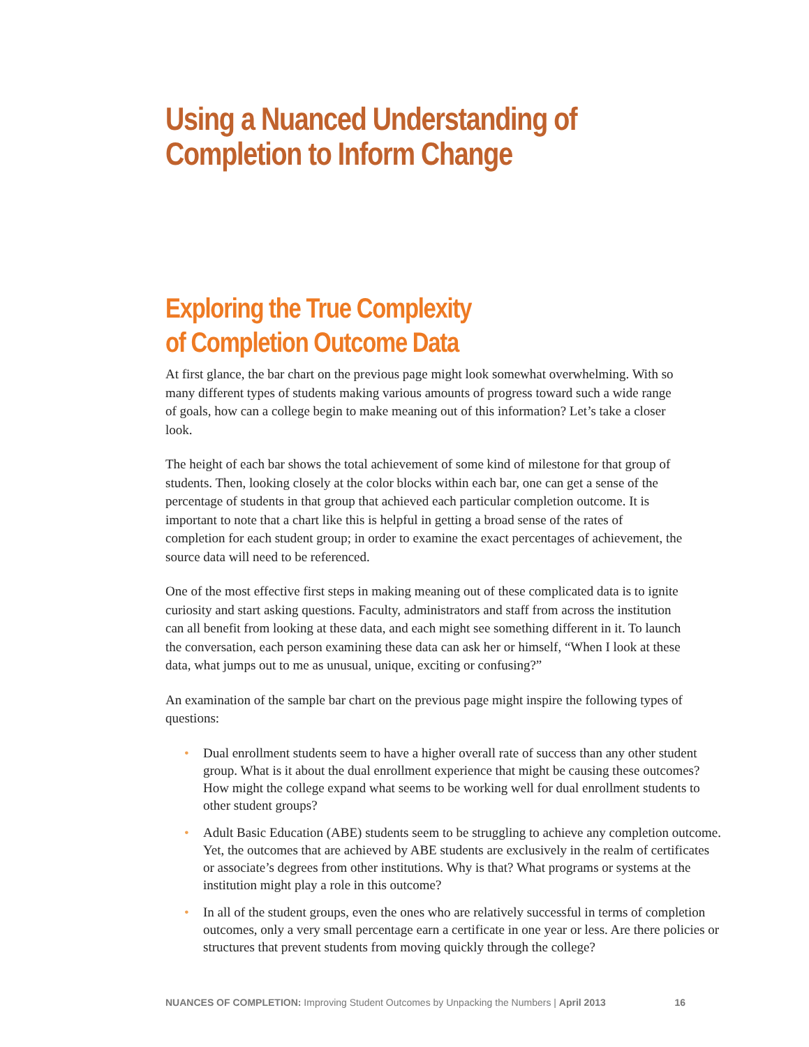Using a Nuanced Understanding of
Completion to Inform Change
Exploring the True Complexity
of Completion Outcome Data
At first glance, the bar chart on the previous page might look somewhat overwhelming. With so many different types of students making various amounts of progress toward such a wide range of goals, how can a college begin to make meaning out of this information? Let’s take a closer look.
The height of each bar shows the total achievement of some kind of milestone for that group of students. Then, looking closely at the color blocks within each bar, one can get a sense of the percentage of students in that group that achieved each particular completion outcome. It is important to note that a chart like this is helpful in getting a broad sense of the rates of completion for each student group; in order to examine the exact percentages of achievement, the source data will need to be referenced.
One of the most effective first steps in making meaning out of these complicated data is to ignite curiosity and start asking questions. Faculty, administrators and staff from across the institution can all benefit from looking at these data, and each might see something different in it. To launch the conversation, each person examining these data can ask her or himself, “When I look at these data, what jumps out to me as unusual, unique, exciting or confusing?”
An examination of the sample bar chart on the previous page might inspire the following types of questions:
• Dual enrollment students seem to have a higher overall rate of success than any other student group. What is it about the dual enrollment experience that might be causing these outcomes? How might the college expand what seems to be working well for dual enrollment students to other student groups?
• Adult Basic Education (ABE) students seem to be struggling to achieve any completion outcome. Yet, the outcomes that are achieved by ABE students are exclusively in the realm of certificates or associate’s degrees from other institutions. Why is that? What programs or systems at the institution might play a role in this outcome?
• In all of the student groups, even the ones who are relatively successful in terms of completion outcomes, only a very small percentage earn a certificate in one year or less. Are there policies or structures that prevent students from moving quickly through the college?
NUANCES OF COMPLETION: Improving Student Outcomes by Unpacking the Numbers | April 2013
16